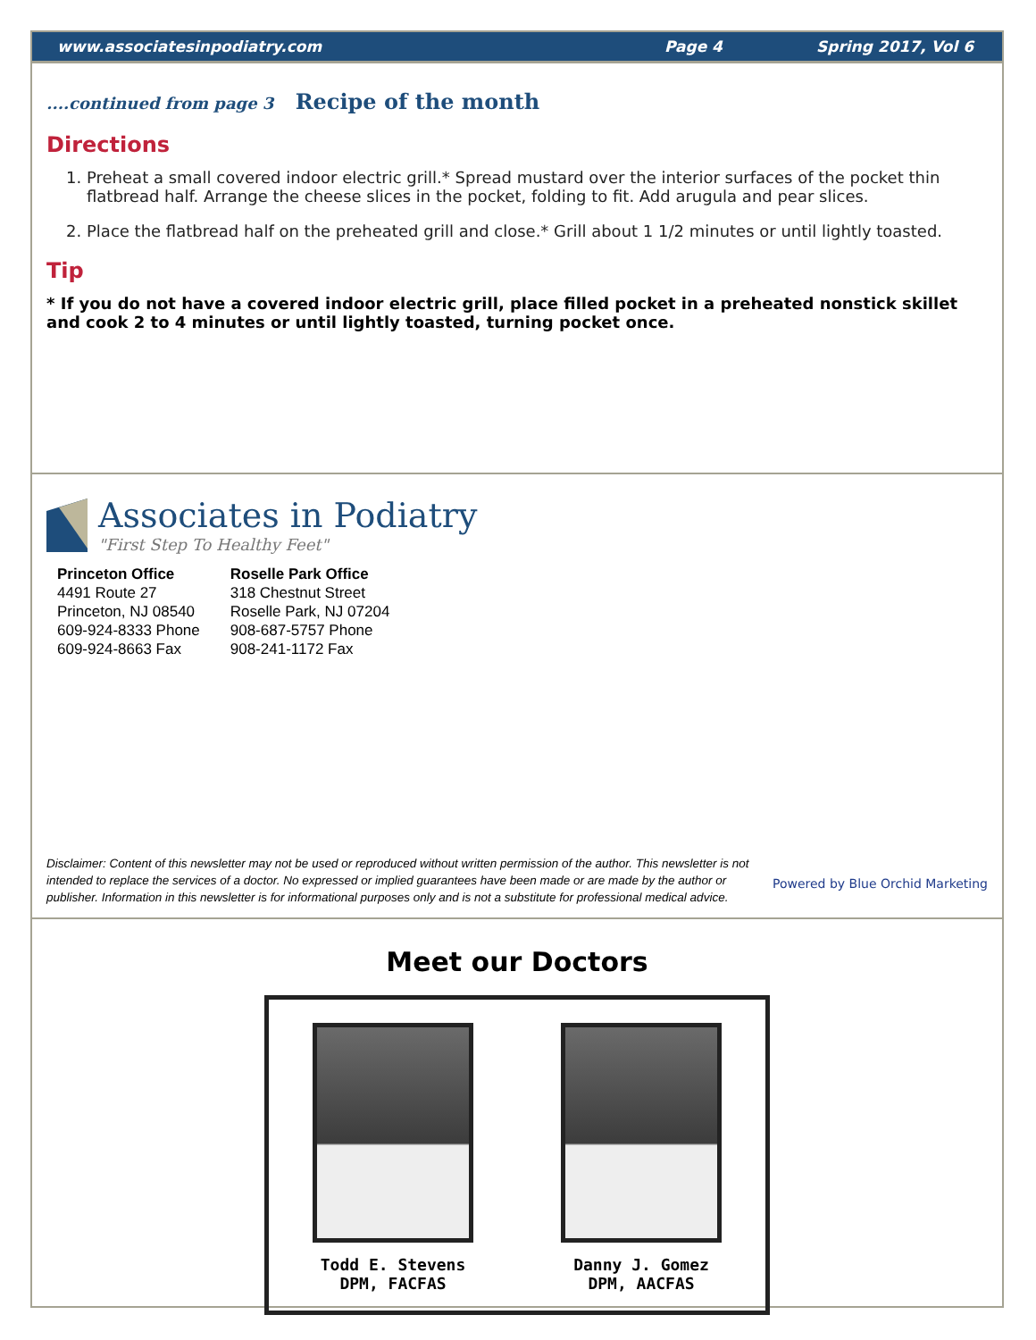www.associatesinpodiatry.com Page 4 Spring 2017, Vol 6
....continued from page 3 Recipe of the month
Directions
1. Preheat a small covered indoor electric grill.* Spread mustard over the interior surfaces of the pocket thin flatbread half. Arrange the cheese slices in the pocket, folding to fit. Add arugula and pear slices.
2. Place the flatbread half on the preheated grill and close.* Grill about 1 1/2 minutes or until lightly toasted.
Tip
* If you do not have a covered indoor electric grill, place filled pocket in a preheated nonstick skillet and cook 2 to 4 minutes or until lightly toasted, turning pocket once.
Associates in Podiatry
"First Step To Healthy Feet"
Princeton Office
4491 Route 27
Princeton, NJ 08540
609-924-8333 Phone
609-924-8663 Fax
Roselle Park Office
318 Chestnut Street
Roselle Park, NJ 07204
908-687-5757 Phone
908-241-1172 Fax
Disclaimer: Content of this newsletter may not be used or reproduced without written permission of the author. This newsletter is not intended to replace the services of a doctor. No expressed or implied guarantees have been made or are made by the author or publisher. Information in this newsletter is for informational purposes only and is not a substitute for professional medical advice.
Powered by Blue Orchid Marketing
Meet our Doctors
Todd E. Stevens
DPM, FACFAS
Danny J. Gomez
DPM, AACFAS